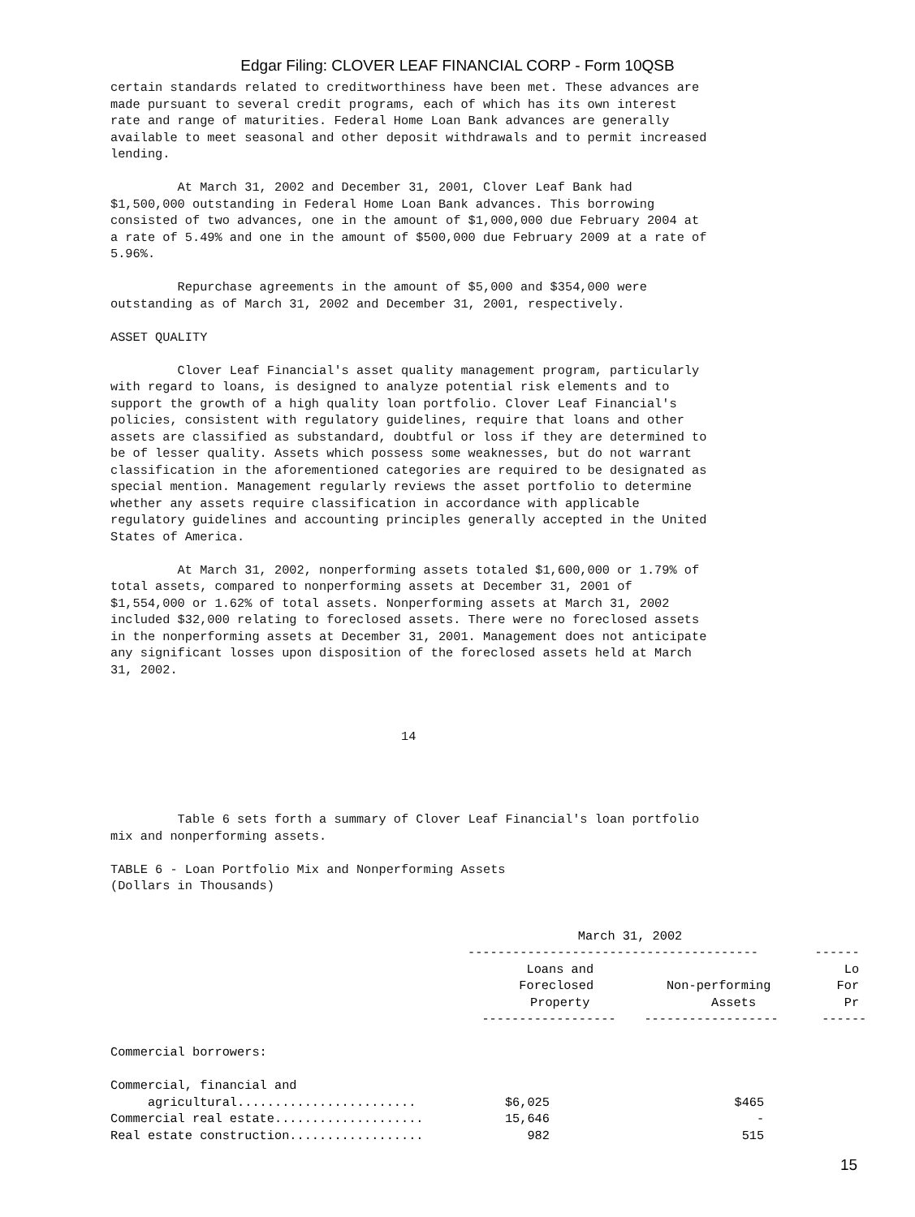Edgar Filing: CLOVER LEAF FINANCIAL CORP - Form 10QSB
certain standards related to creditworthiness have been met. These advances are made pursuant to several credit programs, each of which has its own interest rate and range of maturities. Federal Home Loan Bank advances are generally available to meet seasonal and other deposit withdrawals and to permit increased lending. At March 31, 2002 and December 31, 2001, Clover Leaf Bank had $1,500,000 outstanding in Federal Home Loan Bank advances. This borrowing consisted of two advances, one in the amount of $1,000,000 due February 2004 at a rate of 5.49% and one in the amount of $500,000 due February 2009 at a rate of 5.96%. Repurchase agreements in the amount of $5,000 and $354,000 were outstanding as of March 31, 2002 and December 31, 2001, respectively. ASSET QUALITY Clover Leaf Financial's asset quality management program, particularly with regard to loans, is designed to analyze potential risk elements and to support the growth of a high quality loan portfolio. Clover Leaf Financial's policies, consistent with regulatory guidelines, require that loans and other assets are classified as substandard, doubtful or loss if they are determined to be of lesser quality. Assets which possess some weaknesses, but do not warrant classification in the aforementioned categories are required to be designated as special mention. Management regularly reviews the asset portfolio to determine whether any assets require classification in accordance with applicable regulatory guidelines and accounting principles generally accepted in the United States of America. At March 31, 2002, nonperforming assets totaled $1,600,000 or 1.79% of total assets, compared to nonperforming assets at December 31, 2001 of $1,554,000 or 1.62% of total assets. Nonperforming assets at March 31, 2002 included $32,000 relating to foreclosed assets. There were no foreclosed assets in the nonperforming assets at December 31, 2001. Management does not anticipate any significant losses upon disposition of the foreclosed assets held at March 31, 2002. 14 Table 6 sets forth a summary of Clover Leaf Financial's loan portfolio mix and nonperforming assets. TABLE 6 - Loan Portfolio Mix and Nonperforming Assets (Dollars in Thousands)
| | March 31, 2002 | | |
| | --------------------------------------- | | ------ |
| | Loans and Foreclosed Property ------------------ | Non-performing Assets ------------------ | Lo For Pr ------ |
| Commercial borrowers: | | | |
| Commercial, financial and | | | |
| agricultural........................ | $6,025 | $465 | |
| Commercial real estate.................... | 15,646 | - | |
| Real estate construction.................. | 982 | 515 | |
15